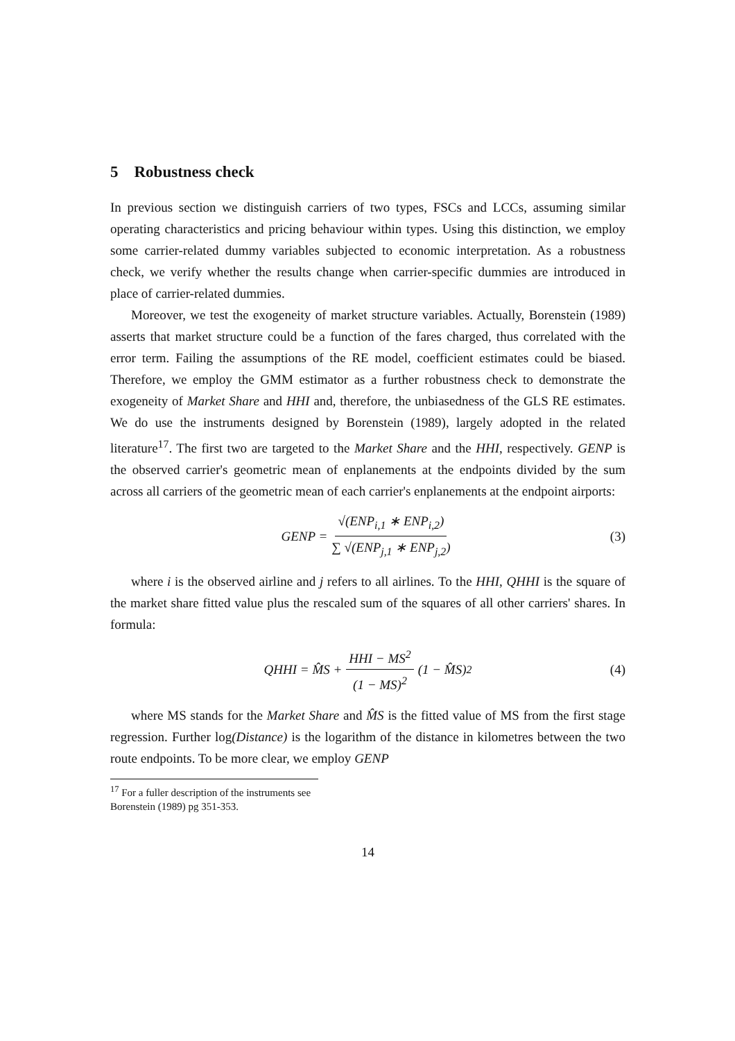5 Robustness check
In previous section we distinguish carriers of two types, FSCs and LCCs, assuming similar operating characteristics and pricing behaviour within types. Using this distinction, we employ some carrier-related dummy variables subjected to economic interpretation. As a robustness check, we verify whether the results change when carrier-specific dummies are introduced in place of carrier-related dummies.
Moreover, we test the exogeneity of market structure variables. Actually, Borenstein (1989) asserts that market structure could be a function of the fares charged, thus correlated with the error term. Failing the assumptions of the RE model, coefficient estimates could be biased. Therefore, we employ the GMM estimator as a further robustness check to demonstrate the exogeneity of Market Share and HHI and, therefore, the unbiasedness of the GLS RE estimates. We do use the instruments designed by Borenstein (1989), largely adopted in the related literature<sup>17</sup>. The first two are targeted to the Market Share and the HHI, respectively. GENP is the observed carrier's geometric mean of enplanements at the endpoints divided by the sum across all carriers of the geometric mean of each carrier's enplanements at the endpoint airports:
GENP = √(ENP<sub>i,1</sub> ∗ ENP<sub>i,2</sub>) ∑ √(ENP<sub>j,1</sub> ∗ ENP<sub>j,2</sub>) (3)
where i is the observed airline and j refers to all airlines. To the HHI, QHHI is the square of the market share fitted value plus the rescaled sum of the squares of all other carriers' shares. In formula:
QHHI = M̂S + HHI − MS<sup>2</sup> (1 − MS)<sup>2</sup> (1 − M̂S)<sup>2</sup> (4)
where MS stands for the Market Share and M̂S is the fitted value of MS from the first stage regression. Further log(Distance) is the logarithm of the distance in kilometres between the two route endpoints. To be more clear, we employ GENP
<sup>17</sup> For a fuller description of the instruments see Borenstein (1989) pg 351-353.
14